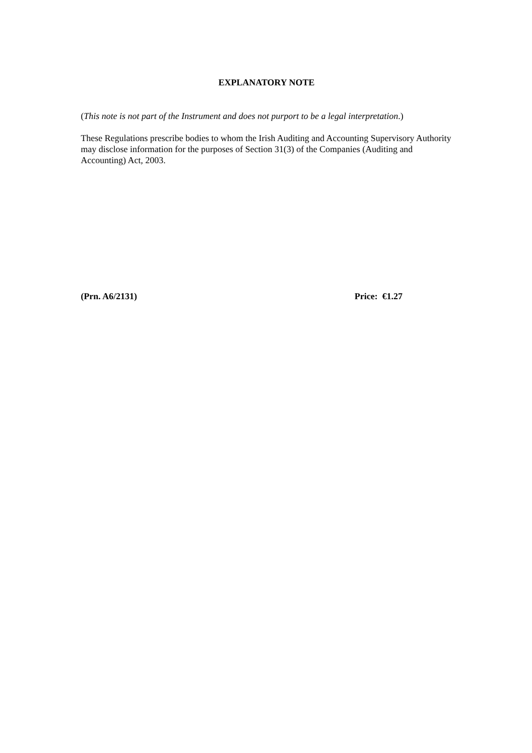EXPLANATORY NOTE
(This note is not part of the Instrument and does not purport to be a legal interpretation.)
These Regulations prescribe bodies to whom the Irish Auditing and Accounting Supervisory Authority may disclose information for the purposes of Section 31(3) of the Companies (Auditing and Accounting) Act, 2003.
(Prn. A6/2131) Price: €1.27